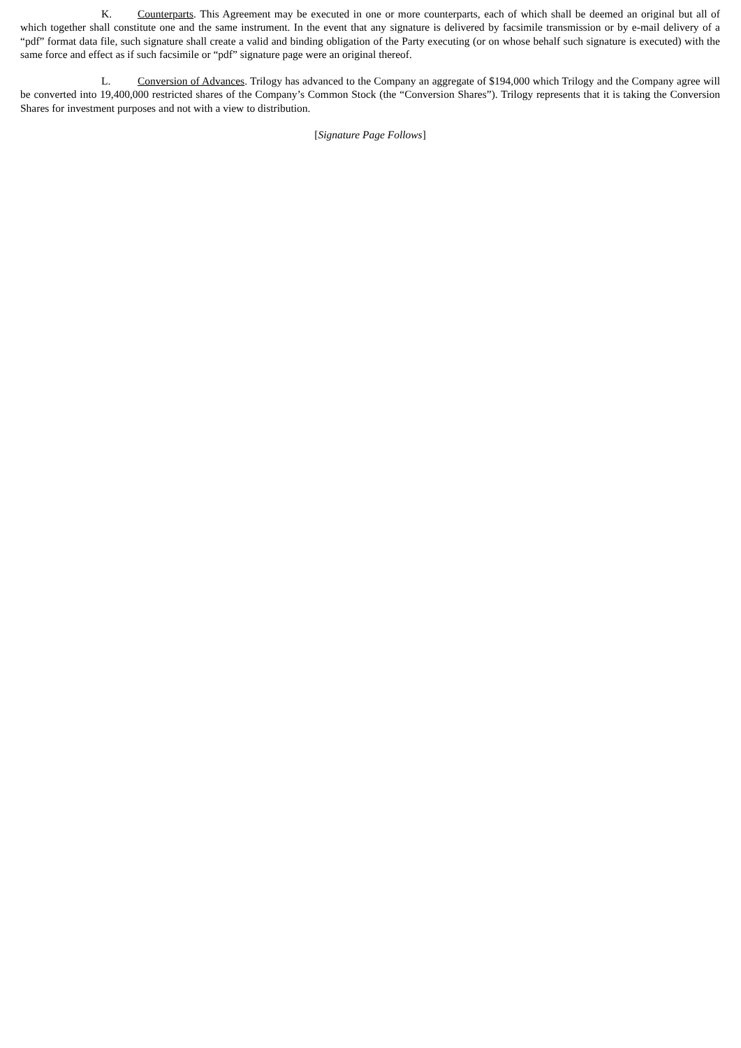K. Counterparts. This Agreement may be executed in one or more counterparts, each of which shall be deemed an original but all of which together shall constitute one and the same instrument. In the event that any signature is delivered by facsimile transmission or by e-mail delivery of a “pdf” format data file, such signature shall create a valid and binding obligation of the Party executing (or on whose behalf such signature is executed) with the same force and effect as if such facsimile or “pdf” signature page were an original thereof.
L. Conversion of Advances. Trilogy has advanced to the Company an aggregate of $194,000 which Trilogy and the Company agree will be converted into 19,400,000 restricted shares of the Company’s Common Stock (the “Conversion Shares”). Trilogy represents that it is taking the Conversion Shares for investment purposes and not with a view to distribution.
[Signature Page Follows]